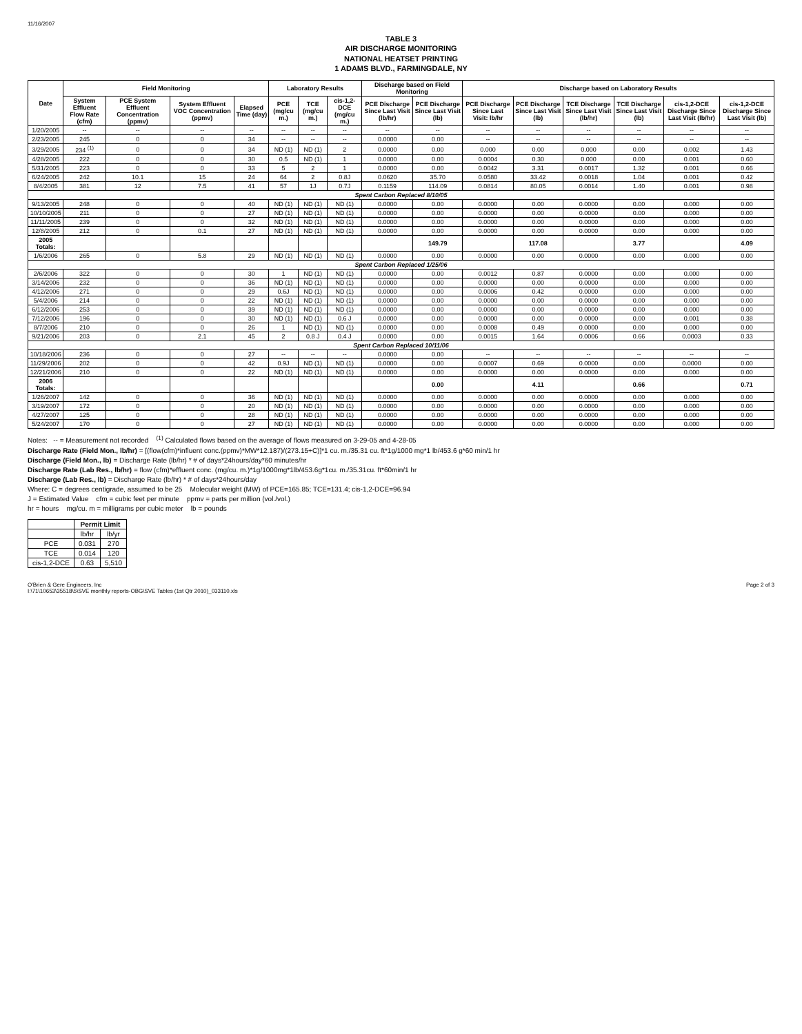11/16/2007
TABLE 3
AIR DISCHARGE MONITORING
NATIONAL HEATSET PRINTING
1 ADAMS BLVD., FARMINGDALE, NY
| Date | Field Monitoring | | | | Laboratory Results | | | Discharge based on Field Monitoring | | Discharge based on Laboratory Results | | | | | |
| --- | --- | --- | --- | --- | --- | --- | --- | --- | --- | --- | --- | --- | --- | --- | --- |
| | System Effluent Flow Rate (cfm) | PCE System Effluent Concentration (ppmv) | System Effluent VOC Concentration (ppmv) | Elapsed Time (day) | PCE (mg/cu m.) | TCE (mg/cu m.) | cis-1,2-DCE (mg/cu m.) | PCE Discharge Since Last Visit (lb/hr) | PCE Discharge Since Last Visit (lb) | PCE Discharge Since Last Visit: lb/hr | PCE Discharge Since Last Visit (lb) | TCE Discharge Since Last Visit (lb/hr) | TCE Discharge Since Last Visit (lb) | cis-1,2-DCE Discharge Since Last Visit (lb/hr) | cis-1,2-DCE Discharge Since Last Visit (lb) |
| 1/20/2005 | -- | -- | -- | -- | -- | -- | -- | -- | -- | -- | -- | -- | -- | -- | -- |
| 2/23/2005 | 245 | 0 | 0 | 34 | -- | -- | -- | 0.0000 | 0.00 | -- | -- | -- | -- | -- | -- |
| 3/29/2005 | 234 <sup>(1)</sup> | 0 | 0 | 34 | ND (1) | ND (1) | 2 | 0.0000 | 0.00 | 0.000 | 0.00 | 0.000 | 0.00 | 0.002 | 1.43 |
| 4/28/2005 | 222 | 0 | 0 | 30 | 0.5 | ND (1) | 1 | 0.0000 | 0.00 | 0.0004 | 0.30 | 0.000 | 0.00 | 0.001 | 0.60 |
| 5/31/2005 | 223 | 0 | 0 | 33 | 5 | 2 | 1 | 0.0000 | 0.00 | 0.0042 | 3.31 | 0.0017 | 1.32 | 0.001 | 0.66 |
| 6/24/2005 | 242 | 10.1 | 15 | 24 | 64 | 2 | 0.8J | 0.0620 | 35.70 | 0.0580 | 33.42 | 0.0018 | 1.04 | 0.001 | 0.42 |
| 8/4/2005 | 381 | 12 | 7.5 | 41 | 57 | 1J | 0.7J | 0.1159 | 114.09 | 0.0814 | 80.05 | 0.0014 | 1.40 | 0.001 | 0.98 |
| Spent Carbon Replaced 8/10/05 | | | | | | | | | | | | | | | |
| 9/13/2005 | 248 | 0 | 0 | 40 | ND (1) | ND (1) | ND (1) | 0.0000 | 0.00 | 0.0000 | 0.00 | 0.0000 | 0.00 | 0.000 | 0.00 |
| 10/10/2005 | 211 | 0 | 0 | 27 | ND (1) | ND (1) | ND (1) | 0.0000 | 0.00 | 0.0000 | 0.00 | 0.0000 | 0.00 | 0.000 | 0.00 |
| 11/11/2005 | 239 | 0 | 0 | 32 | ND (1) | ND (1) | ND (1) | 0.0000 | 0.00 | 0.0000 | 0.00 | 0.0000 | 0.00 | 0.000 | 0.00 |
| 12/8/2005 | 212 | 0 | 0.1 | 27 | ND (1) | ND (1) | ND (1) | 0.0000 | 0.00 | 0.0000 | 0.00 | 0.0000 | 0.00 | 0.000 | 0.00 |
| 2005 Totals: | | | | | | | | | 149.79 | | 117.08 | | 3.77 | | 4.09 |
| 1/6/2006 | 265 | 0 | 5.8 | 29 | ND (1) | ND (1) | ND (1) | 0.0000 | 0.00 | 0.0000 | 0.00 | 0.0000 | 0.00 | 0.000 | 0.00 |
| Spent Carbon Replaced 1/25/06 | | | | | | | | | | | | | | | |
| 2/6/2006 | 322 | 0 | 0 | 30 | 1 | ND (1) | ND (1) | 0.0000 | 0.00 | 0.0012 | 0.87 | 0.0000 | 0.00 | 0.000 | 0.00 |
| 3/14/2006 | 232 | 0 | 0 | 36 | ND (1) | ND (1) | ND (1) | 0.0000 | 0.00 | 0.0000 | 0.00 | 0.0000 | 0.00 | 0.000 | 0.00 |
| 4/12/2006 | 271 | 0 | 0 | 29 | 0.6J | ND (1) | ND (1) | 0.0000 | 0.00 | 0.0006 | 0.42 | 0.0000 | 0.00 | 0.000 | 0.00 |
| 5/4/2006 | 214 | 0 | 0 | 22 | ND (1) | ND (1) | ND (1) | 0.0000 | 0.00 | 0.0000 | 0.00 | 0.0000 | 0.00 | 0.000 | 0.00 |
| 6/12/2006 | 253 | 0 | 0 | 39 | ND (1) | ND (1) | ND (1) | 0.0000 | 0.00 | 0.0000 | 0.00 | 0.0000 | 0.00 | 0.000 | 0.00 |
| 7/12/2006 | 196 | 0 | 0 | 30 | ND (1) | ND (1) | 0.6 J | 0.0000 | 0.00 | 0.0000 | 0.00 | 0.0000 | 0.00 | 0.001 | 0.38 |
| 8/7/2006 | 210 | 0 | 0 | 26 | 1 | ND (1) | ND (1) | 0.0000 | 0.00 | 0.0008 | 0.49 | 0.0000 | 0.00 | 0.000 | 0.00 |
| 9/21/2006 | 203 | 0 | 2.1 | 45 | 2 | 0.8 J | 0.4 J | 0.0000 | 0.00 | 0.0015 | 1.64 | 0.0006 | 0.66 | 0.0003 | 0.33 |
| Spent Carbon Replaced 10/11/06 | | | | | | | | | | | | | | | |
| 10/18/2006 | 236 | 0 | 0 | 27 | -- | -- | -- | 0.0000 | 0.00 | -- | -- | -- | -- | -- | -- |
| 11/29/2006 | 202 | 0 | 0 | 42 | 0.9J | ND (1) | ND (1) | 0.0000 | 0.00 | 0.0007 | 0.69 | 0.0000 | 0.00 | 0.0000 | 0.00 |
| 12/21/2006 | 210 | 0 | 0 | 22 | ND (1) | ND (1) | ND (1) | 0.0000 | 0.00 | 0.0000 | 0.00 | 0.0000 | 0.00 | 0.000 | 0.00 |
| 2006 Totals: | | | | | | | | | 0.00 | | 4.11 | | 0.66 | | 0.71 |
| 1/26/2007 | 142 | 0 | 0 | 36 | ND (1) | ND (1) | ND (1) | 0.0000 | 0.00 | 0.0000 | 0.00 | 0.0000 | 0.00 | 0.000 | 0.00 |
| 3/19/2007 | 172 | 0 | 0 | 20 | ND (1) | ND (1) | ND (1) | 0.0000 | 0.00 | 0.0000 | 0.00 | 0.0000 | 0.00 | 0.000 | 0.00 |
| 4/27/2007 | 125 | 0 | 0 | 28 | ND (1) | ND (1) | ND (1) | 0.0000 | 0.00 | 0.0000 | 0.00 | 0.0000 | 0.00 | 0.000 | 0.00 |
| 5/24/2007 | 170 | 0 | 0 | 27 | ND (1) | ND (1) | ND (1) | 0.0000 | 0.00 | 0.0000 | 0.00 | 0.0000 | 0.00 | 0.000 | 0.00 |
Notes: -- = Measurement not recorded <sup>(1)</sup> Calculated flows based on the average of flows measured on 3-29-05 and 4-28-05
Discharge Rate (Field Mon., lb/hr) = [(flow(cfm)*influent conc.(ppmv)*MW*12.187)/(273.15+C)]*1 cu. m./35.31 cu. ft*1g/1000 mg*1 lb/453.6 g*60 min/1 hr
Discharge (Field Mon., lb) = Discharge Rate (lb/hr) * # of days*24hours/day*60 minutes/hr
Discharge Rate (Lab Res., lb/hr) = flow (cfm)*effluent conc. (mg/cu. m.)*1g/1000mg*1lb/453.6g*1cu. m./35.31cu. ft*60min/1 hr
Discharge (Lab Res., lb) = Discharge Rate (lb/hr) * # of days*24hours/day
Where: C = degrees centigrade, assumed to be 25 Molecular weight (MW) of PCE=165.85; TCE=131.4; cis-1,2-DCE=96.94
J = Estimated Value cfm = cubic feet per minute ppmv = parts per million (vol./vol.)
hr = hours mg/cu. m = milligrams per cubic meter lb = pounds
| | Permit Limit | |
| --- | --- | --- |
| | lb/hr | lb/yr |
| PCE | 0.031 | 270 |
| TCE | 0.014 | 120 |
| cis-1,2-DCE | 0.63 | 5,510 |
O'Brien & Gere Engineers, Inc
I:\71\10653\35518\5\SVE monthly reports-OBG\SVE Tables (1st Qtr 2010)_033110.xls Page 2 of 3